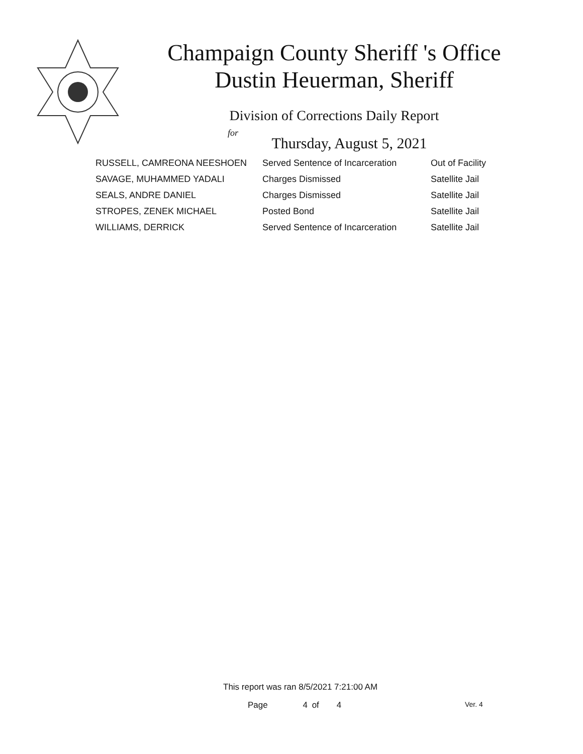Champaign County Sheriff 's Office
Dustin Heuerman, Sheriff
Division of Corrections Daily Report
for
Thursday, August 5, 2021
| RUSSELL, CAMREONA NEESHOEN | Served Sentence of Incarceration | Out of Facility |
| SAVAGE, MUHAMMED YADALI | Charges Dismissed | Satellite Jail |
| SEALS, ANDRE DANIEL | Charges Dismissed | Satellite Jail |
| STROPES, ZENEK MICHAEL | Posted Bond | Satellite Jail |
| WILLIAMS, DERRICK | Served Sentence of Incarceration | Satellite Jail |
This report was ran 8/5/2021 7:21:00 AM
Page 4 of 4 Ver. 4